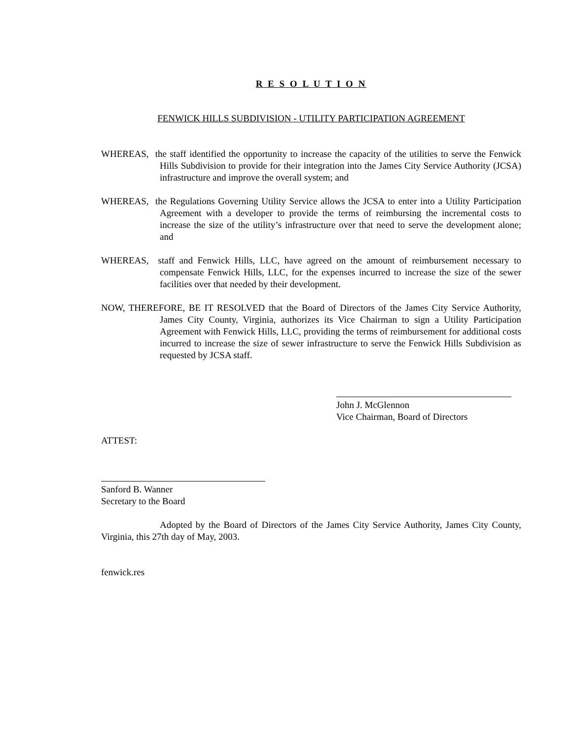R E S O L U T I O N
FENWICK HILLS SUBDIVISION - UTILITY PARTICIPATION AGREEMENT
WHEREAS, the staff identified the opportunity to increase the capacity of the utilities to serve the Fenwick Hills Subdivision to provide for their integration into the James City Service Authority (JCSA) infrastructure and improve the overall system; and
WHEREAS, the Regulations Governing Utility Service allows the JCSA to enter into a Utility Participation Agreement with a developer to provide the terms of reimbursing the incremental costs to increase the size of the utility’s infrastructure over that need to serve the development alone; and
WHEREAS, staff and Fenwick Hills, LLC, have agreed on the amount of reimbursement necessary to compensate Fenwick Hills, LLC, for the expenses incurred to increase the size of the sewer facilities over that needed by their development.
NOW, THEREFORE, BE IT RESOLVED that the Board of Directors of the James City Service Authority, James City County, Virginia, authorizes its Vice Chairman to sign a Utility Participation Agreement with Fenwick Hills, LLC, providing the terms of reimbursement for additional costs incurred to increase the size of sewer infrastructure to serve the Fenwick Hills Subdivision as requested by JCSA staff.
John J. McGlennon
Vice Chairman, Board of Directors
ATTEST:
Sanford B. Wanner
Secretary to the Board
Adopted by the Board of Directors of the James City Service Authority, James City County, Virginia, this 27th day of May, 2003.
fenwick.res